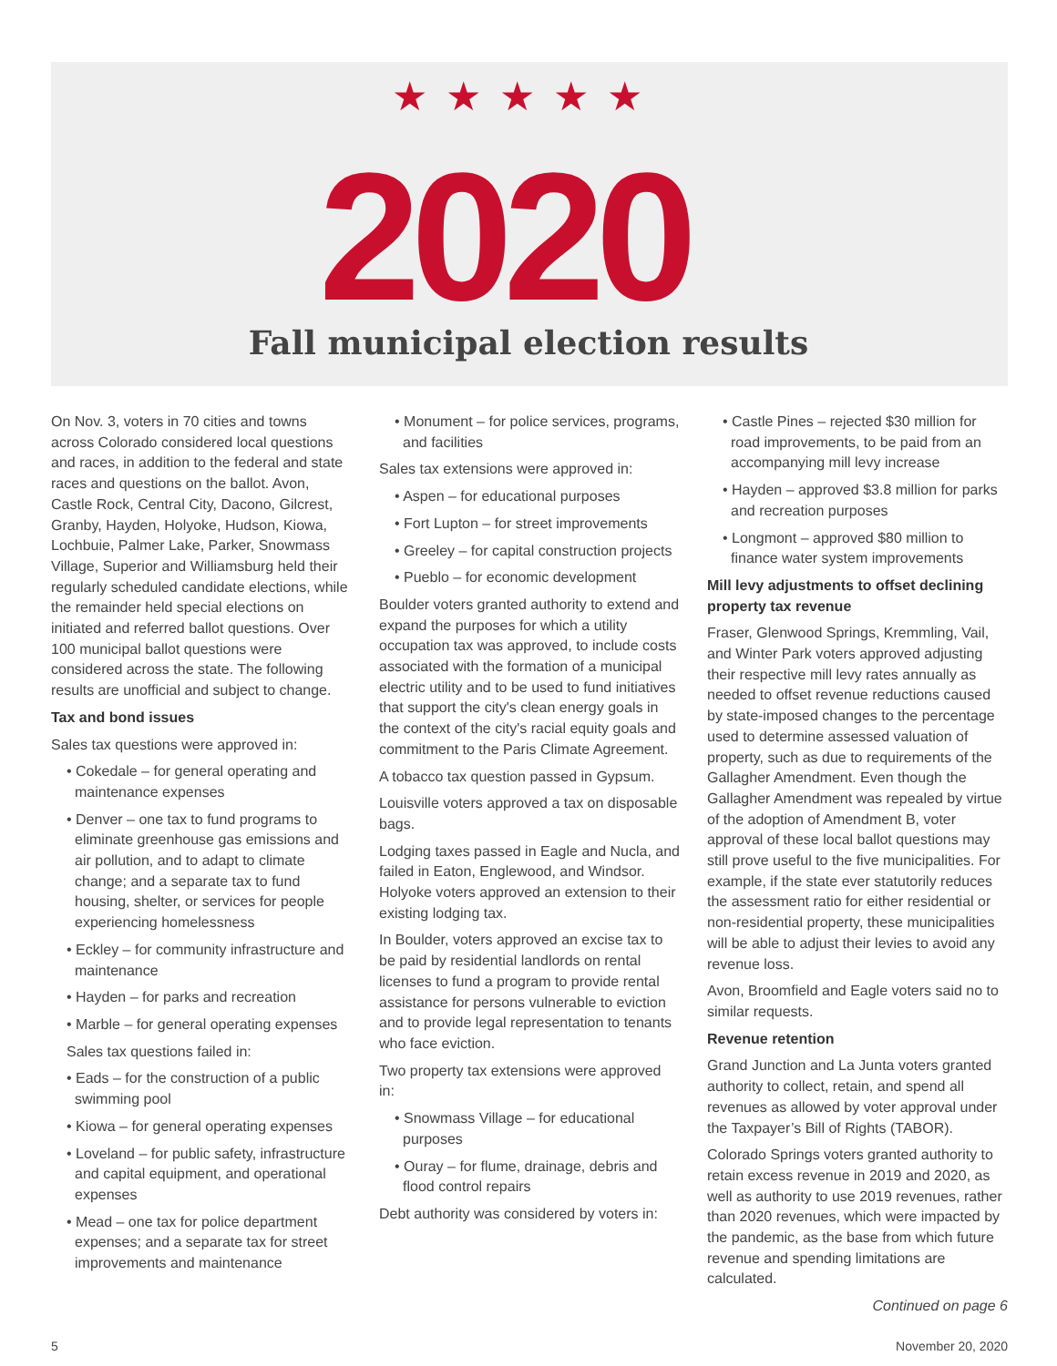★★★★★
2020
Fall municipal election results
On Nov. 3, voters in 70 cities and towns across Colorado considered local questions and races, in addition to the federal and state races and questions on the ballot. Avon, Castle Rock, Central City, Dacono, Gilcrest, Granby, Hayden, Holyoke, Hudson, Kiowa, Lochbuie, Palmer Lake, Parker, Snowmass Village, Superior and Williamsburg held their regularly scheduled candidate elections, while the remainder held special elections on initiated and referred ballot questions. Over 100 municipal ballot questions were considered across the state. The following results are unofficial and subject to change.
Tax and bond issues
Sales tax questions were approved in:
• Cokedale – for general operating and maintenance expenses
• Denver – one tax to fund programs to eliminate greenhouse gas emissions and air pollution, and to adapt to climate change; and a separate tax to fund housing, shelter, or services for people experiencing homelessness
• Eckley – for community infrastructure and maintenance
• Hayden – for parks and recreation
• Marble – for general operating expenses
Sales tax questions failed in:
• Eads – for the construction of a public swimming pool
• Kiowa – for general operating expenses
• Loveland – for public safety, infrastructure and capital equipment, and operational expenses
• Mead – one tax for police department expenses; and a separate tax for street improvements and maintenance
• Monument – for police services, programs, and facilities
Sales tax extensions were approved in:
• Aspen – for educational purposes
• Fort Lupton – for street improvements
• Greeley – for capital construction projects
• Pueblo – for economic development
Boulder voters granted authority to extend and expand the purposes for which a utility occupation tax was approved, to include costs associated with the formation of a municipal electric utility and to be used to fund initiatives that support the city's clean energy goals in the context of the city's racial equity goals and commitment to the Paris Climate Agreement.
A tobacco tax question passed in Gypsum.
Louisville voters approved a tax on disposable bags.
Lodging taxes passed in Eagle and Nucla, and failed in Eaton, Englewood, and Windsor. Holyoke voters approved an extension to their existing lodging tax.
In Boulder, voters approved an excise tax to be paid by residential landlords on rental licenses to fund a program to provide rental assistance for persons vulnerable to eviction and to provide legal representation to tenants who face eviction.
Two property tax extensions were approved in:
• Snowmass Village – for educational purposes
• Ouray – for flume, drainage, debris and flood control repairs
Debt authority was considered by voters in:
• Castle Pines – rejected $30 million for road improvements, to be paid from an accompanying mill levy increase
• Hayden – approved $3.8 million for parks and recreation purposes
• Longmont – approved $80 million to finance water system improvements
Mill levy adjustments to offset declining property tax revenue
Fraser, Glenwood Springs, Kremmling, Vail, and Winter Park voters approved adjusting their respective mill levy rates annually as needed to offset revenue reductions caused by state-imposed changes to the percentage used to determine assessed valuation of property, such as due to requirements of the Gallagher Amendment. Even though the Gallagher Amendment was repealed by virtue of the adoption of Amendment B, voter approval of these local ballot questions may still prove useful to the five municipalities. For example, if the state ever statutorily reduces the assessment ratio for either residential or non-residential property, these municipalities will be able to adjust their levies to avoid any revenue loss.
Avon, Broomfield and Eagle voters said no to similar requests.
Revenue retention
Grand Junction and La Junta voters granted authority to collect, retain, and spend all revenues as allowed by voter approval under the Taxpayer’s Bill of Rights (TABOR).
Colorado Springs voters granted authority to retain excess revenue in 2019 and 2020, as well as authority to use 2019 revenues, rather than 2020 revenues, which were impacted by the pandemic, as the base from which future revenue and spending limitations are calculated.
Continued on page 6
5 November 20, 2020